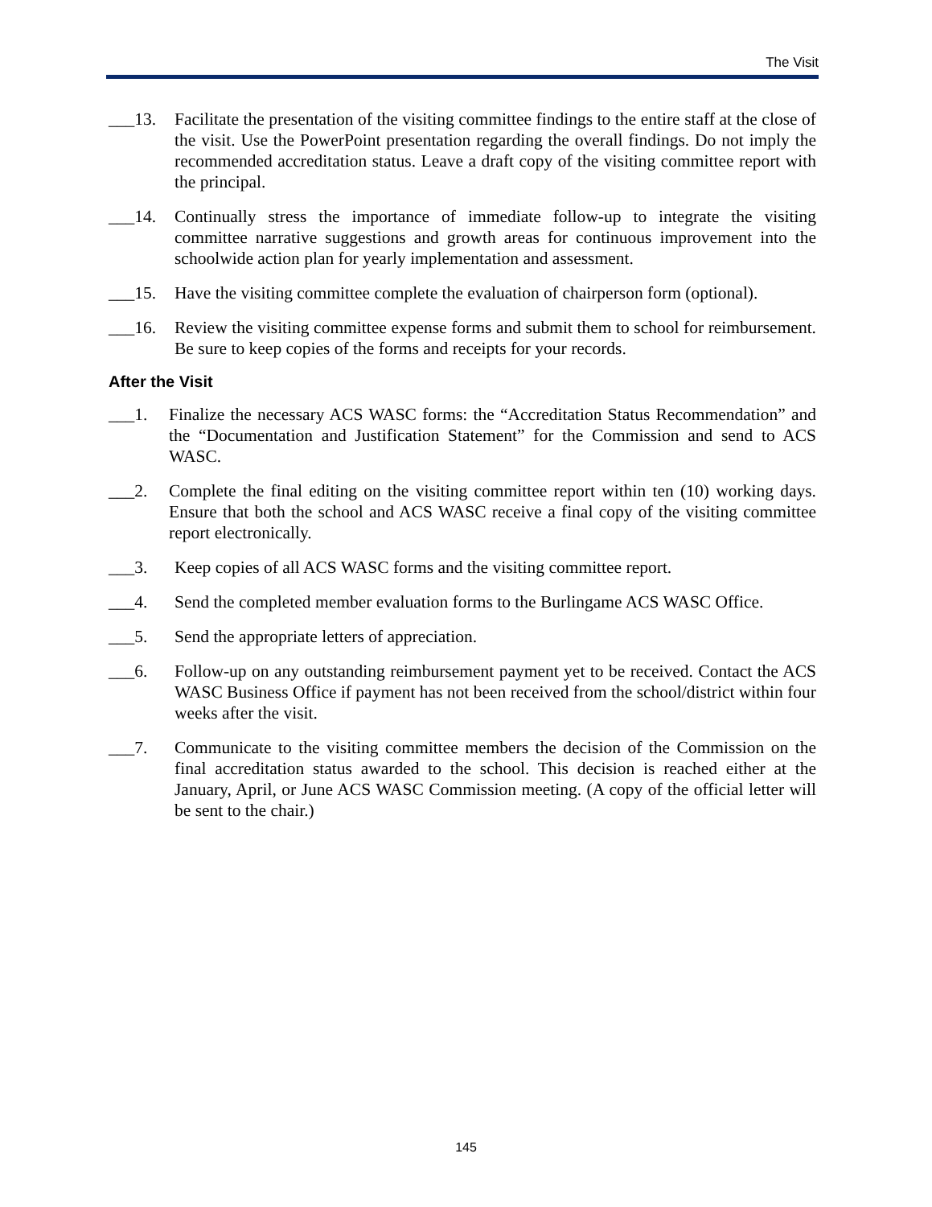The Visit
___13. Facilitate the presentation of the visiting committee findings to the entire staff at the close of the visit. Use the PowerPoint presentation regarding the overall findings. Do not imply the recommended accreditation status. Leave a draft copy of the visiting committee report with the principal.
___14. Continually stress the importance of immediate follow-up to integrate the visiting committee narrative suggestions and growth areas for continuous improvement into the schoolwide action plan for yearly implementation and assessment.
___15. Have the visiting committee complete the evaluation of chairperson form (optional).
___16. Review the visiting committee expense forms and submit them to school for reimbursement. Be sure to keep copies of the forms and receipts for your records.
After the Visit
___1. Finalize the necessary ACS WASC forms: the “Accreditation Status Recommendation” and the “Documentation and Justification Statement” for the Commission and send to ACS WASC.
___2. Complete the final editing on the visiting committee report within ten (10) working days. Ensure that both the school and ACS WASC receive a final copy of the visiting committee report electronically.
___3. Keep copies of all ACS WASC forms and the visiting committee report.
___4. Send the completed member evaluation forms to the Burlingame ACS WASC Office.
___5. Send the appropriate letters of appreciation.
___6. Follow-up on any outstanding reimbursement payment yet to be received. Contact the ACS WASC Business Office if payment has not been received from the school/district within four weeks after the visit.
___7. Communicate to the visiting committee members the decision of the Commission on the final accreditation status awarded to the school. This decision is reached either at the January, April, or June ACS WASC Commission meeting. (A copy of the official letter will be sent to the chair.)
145